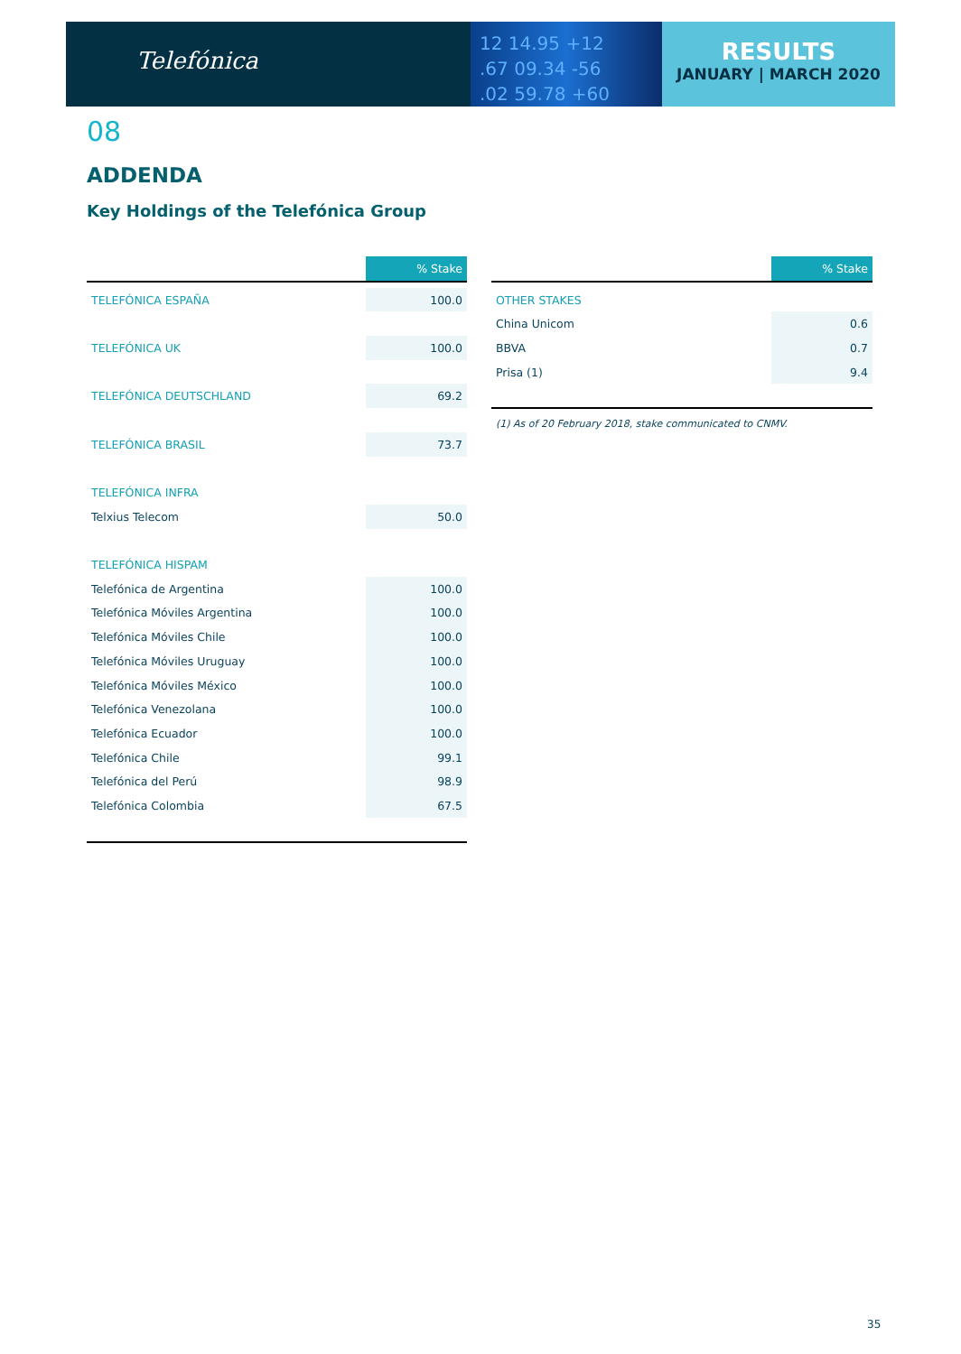Telefónica
12 14.95 +12
.67 09.34 -56
.02 59.78 +60
RESULTS
JANUARY | MARCH 2020
08
ADDENDA
Key Holdings of the Telefónica Group
| | % Stake |
| TELEFÓNICA ESPAÑA | 100.0 |
| TELEFÓNICA UK | 100.0 |
| TELEFÓNICA DEUTSCHLAND | 69.2 |
| TELEFÓNICA BRASIL | 73.7 |
| TELEFÓNICA INFRA | |
| Telxius Telecom | 50.0 |
| TELEFÓNICA HISPAM | |
| Telefónica de Argentina | 100.0 |
| Telefónica Móviles Argentina | 100.0 |
| Telefónica Móviles Chile | 100.0 |
| Telefónica Móviles Uruguay | 100.0 |
| Telefónica Móviles México | 100.0 |
| Telefónica Venezolana | 100.0 |
| Telefónica Ecuador | 100.0 |
| Telefónica Chile | 99.1 |
| Telefónica del Perú | 98.9 |
| Telefónica Colombia | 67.5 |
| | % Stake |
| OTHER STAKES | |
| China Unicom | 0.6 |
| BBVA | 0.7 |
| Prisa (1) | 9.4 |
(1) As of 20 February 2018, stake communicated to CNMV.
35